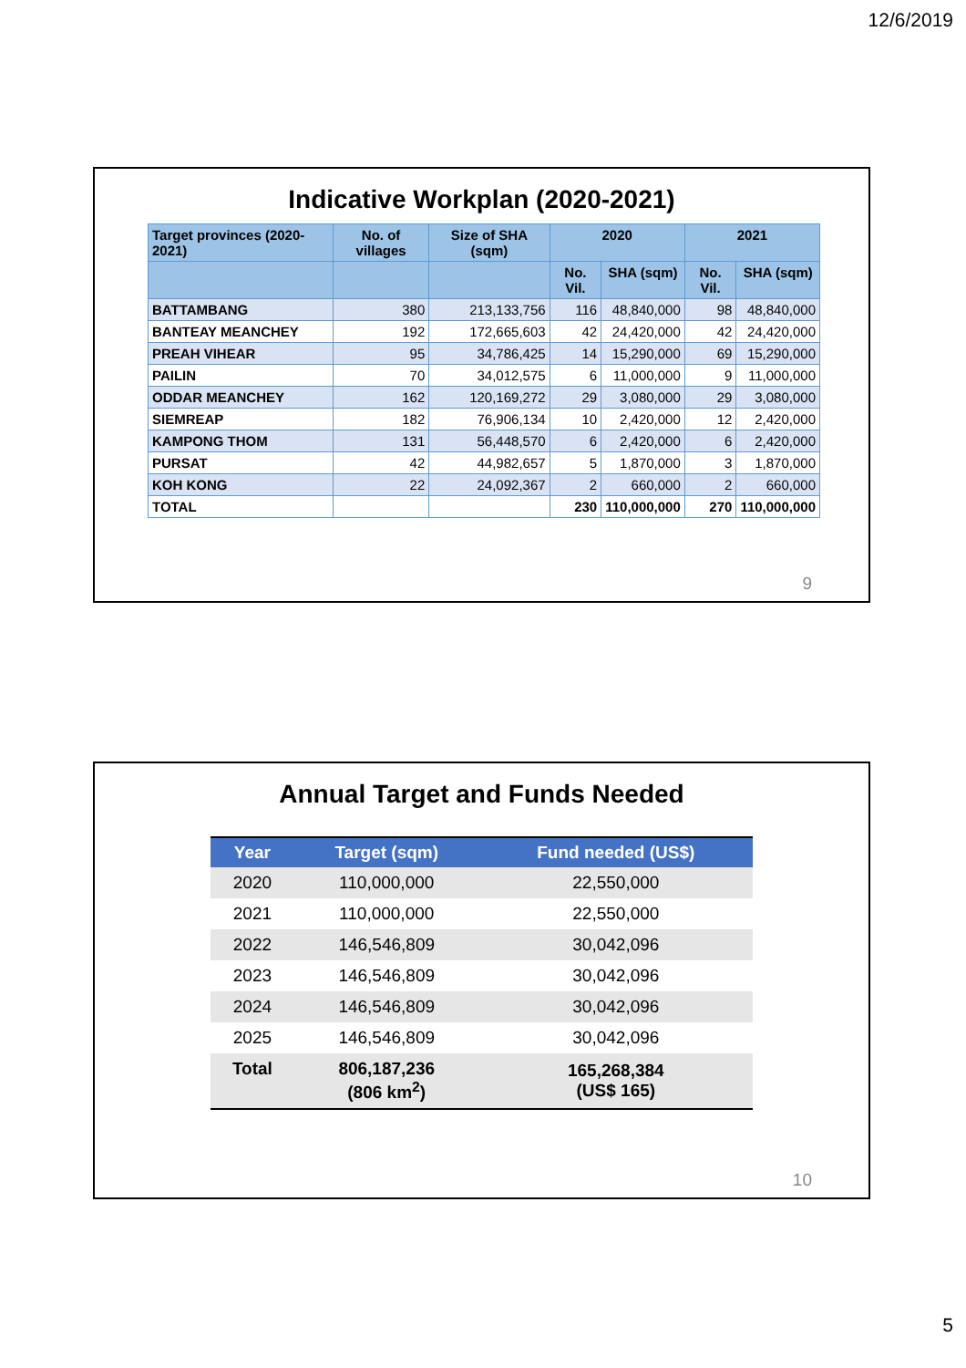12/6/2019
Indicative Workplan (2020-2021)
| Target provinces (2020-2021) | No. of villages | Size of SHA (sqm) | 2020 | | 2021 | |
| --- | --- | --- | --- | --- | --- | --- |
| | | | No. Vil. | SHA (sqm) | No. Vil. | SHA (sqm) |
| BATTAMBANG | 380 | 213,133,756 | 116 | 48,840,000 | 98 | 48,840,000 |
| BANTEAY MEANCHEY | 192 | 172,665,603 | 42 | 24,420,000 | 42 | 24,420,000 |
| PREAH VIHEAR | 95 | 34,786,425 | 14 | 15,290,000 | 69 | 15,290,000 |
| PAILIN | 70 | 34,012,575 | 6 | 11,000,000 | 9 | 11,000,000 |
| ODDAR MEANCHEY | 162 | 120,169,272 | 29 | 3,080,000 | 29 | 3,080,000 |
| SIEMREAP | 182 | 76,906,134 | 10 | 2,420,000 | 12 | 2,420,000 |
| KAMPONG THOM | 131 | 56,448,570 | 6 | 2,420,000 | 6 | 2,420,000 |
| PURSAT | 42 | 44,982,657 | 5 | 1,870,000 | 3 | 1,870,000 |
| KOH KONG | 22 | 24,092,367 | 2 | 660,000 | 2 | 660,000 |
| TOTAL | | | 230 | 110,000,000 | 270 | 110,000,000 |
9
Annual Target and Funds Needed
| Year | Target (sqm) | Fund needed (US$) |
| --- | --- | --- |
| 2020 | 110,000,000 | 22,550,000 |
| 2021 | 110,000,000 | 22,550,000 |
| 2022 | 146,546,809 | 30,042,096 |
| 2023 | 146,546,809 | 30,042,096 |
| 2024 | 146,546,809 | 30,042,096 |
| 2025 | 146,546,809 | 30,042,096 |
| Total | 806,187,236 (806 km<sup>2</sup>) | 165,268,384 (US$ 165) |
10
5